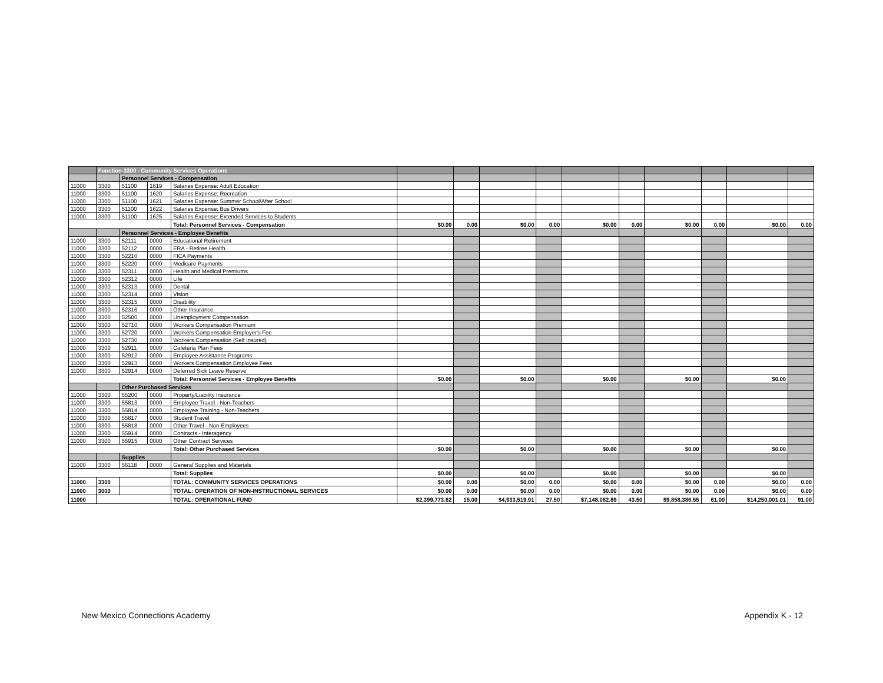| | Function-3300 - Community Services Operations | | | | | | | | | | | | | |
| | | Personnel Services - Compensation | | | | | | | | | | | | |
| 11000 | 3300 | 51100 | 1619 | Salaries Expense: Adult Education | | | | | | | | | | |
| 11000 | 3300 | 51100 | 1620 | Salaries Expense: Recreation | | | | | | | | | | |
| 11000 | 3300 | 51100 | 1621 | Salaries Expense: Summer School/After School | | | | | | | | | | |
| 11000 | 3300 | 51100 | 1622 | Salaries Expense: Bus Drivers | | | | | | | | | | |
| 11000 | 3300 | 51100 | 1625 | Salaries Expense: Extended Services to Students | | | | | | | | | | |
| | | | | Total: Personnel Services - Compensation | $0.00 | 0.00 | $0.00 | 0.00 | $0.00 | 0.00 | $0.00 | 0.00 | $0.00 | 0.00 |
| | | Personnel Services - Employee Benefits | | | | | | | | | | | | |
| 11000 | 3300 | 52111 | 0000 | Educational Retirement | | | | | | | | | | |
| 11000 | 3300 | 52112 | 0000 | ERA - Retiree Health | | | | | | | | | | |
| 11000 | 3300 | 52210 | 0000 | FICA Payments | | | | | | | | | | |
| 11000 | 3300 | 52220 | 0000 | Medicare Payments | | | | | | | | | | |
| 11000 | 3300 | 52311 | 0000 | Health and Medical Premiums | | | | | | | | | | |
| 11000 | 3300 | 52312 | 0000 | Life | | | | | | | | | | |
| 11000 | 3300 | 52313 | 0000 | Dental | | | | | | | | | | |
| 11000 | 3300 | 52314 | 0000 | Vision | | | | | | | | | | |
| 11000 | 3300 | 52315 | 0000 | Disability | | | | | | | | | | |
| 11000 | 3300 | 52316 | 0000 | Other Insurance | | | | | | | | | | |
| 11000 | 3300 | 52500 | 0000 | Unemployment Compensation | | | | | | | | | | |
| 11000 | 3300 | 52710 | 0000 | Workers Compensation Premium | | | | | | | | | | |
| 11000 | 3300 | 52720 | 0000 | Workers Compensation Employer's Fee | | | | | | | | | | |
| 11000 | 3300 | 52730 | 0000 | Workers Compensation (Self Insured) | | | | | | | | | | |
| 11000 | 3300 | 52911 | 0000 | Cafeteria Plan Fees | | | | | | | | | | |
| 11000 | 3300 | 52912 | 0000 | Employee Assistance Programs | | | | | | | | | | |
| 11000 | 3300 | 52913 | 0000 | Workers Compensation Employee Fees | | | | | | | | | | |
| 11000 | 3300 | 52914 | 0000 | Deferred Sick Leave Reserve | | | | | | | | | | |
| | | | | Total: Personnel Services - Employee Benefits | $0.00 | | $0.00 | | $0.00 | | $0.00 | | $0.00 | |
| | | Other Purchased Services | | | | | | | | | | | | |
| 11000 | 3300 | 55200 | 0000 | Property/Liability Insurance | | | | | | | | | | |
| 11000 | 3300 | 55813 | 0000 | Employee Travel - Non-Teachers | | | | | | | | | | |
| 11000 | 3300 | 55814 | 0000 | Employee Training - Non-Teachers | | | | | | | | | | |
| 11000 | 3300 | 55817 | 0000 | Student Travel | | | | | | | | | | |
| 11000 | 3300 | 55818 | 0000 | Other Travel - Non-Employees | | | | | | | | | | |
| 11000 | 3300 | 55914 | 0000 | Contracts - Interagency | | | | | | | | | | |
| 11000 | 3300 | 55915 | 0000 | Other Contract Services | | | | | | | | | | |
| | | | | Total: Other Purchased Services | $0.00 | | $0.00 | | $0.00 | | $0.00 | | $0.00 | |
| | | Supplies | | | | | | | | | | | | |
| 11000 | 3300 | 56118 | 0000 | General Supplies and Materials | | | | | | | | | | |
| | | | | Total: Supplies | $0.00 | | $0.00 | | $0.00 | | $0.00 | | $0.00 | |
| 11000 | 3300 | | | TOTAL: COMMUNITY SERVICES OPERATIONS | $0.00 | 0.00 | $0.00 | 0.00 | $0.00 | 0.00 | $0.00 | 0.00 | $0.00 | 0.00 |
| 11000 | 3000 | | | TOTAL: OPERATION OF NON-INSTRUCTIONAL SERVICES | $0.00 | 0.00 | $0.00 | 0.00 | $0.00 | 0.00 | $0.00 | 0.00 | $0.00 | 0.00 |
| 11000 | | | | TOTAL: OPERATIONAL FUND | $2,399,773.62 | 15.00 | $4,933,519.91 | 27.50 | $7,148,082.89 | 43.50 | $9,858,386.55 | 61.00 | $14,250,001.01 | 91.00 |
New Mexico Connections Academy Appendix K - 12